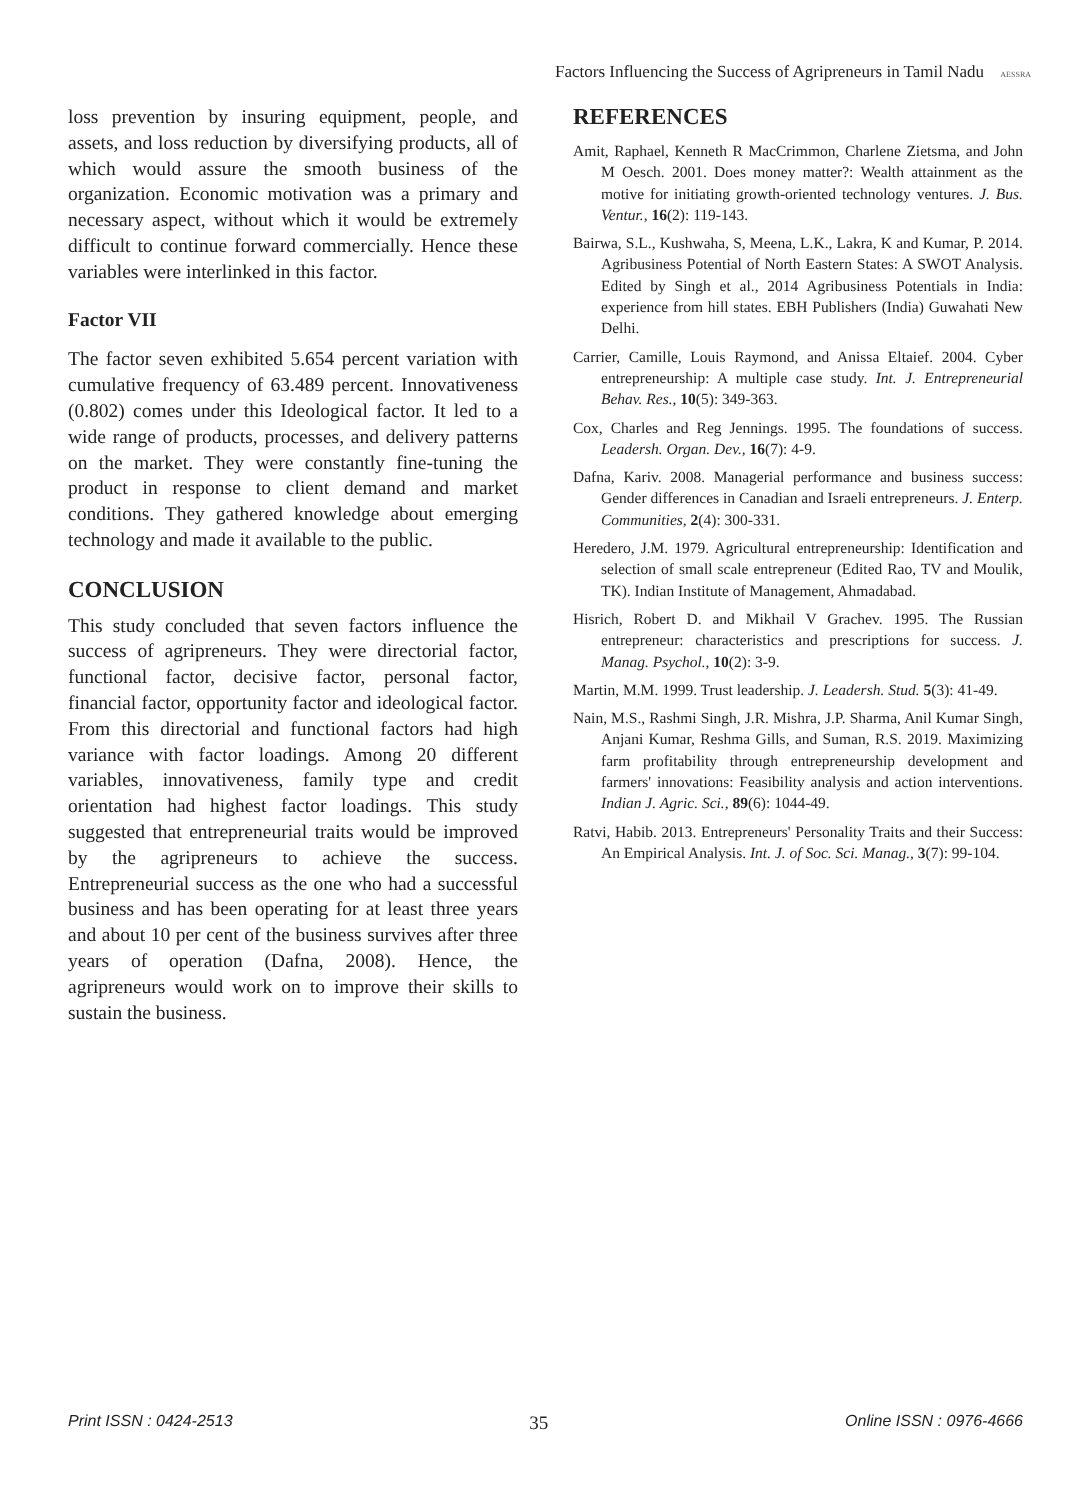Factors Influencing the Success of Agripreneurs in Tamil Nadu AESSRA
loss prevention by insuring equipment, people, and assets, and loss reduction by diversifying products, all of which would assure the smooth business of the organization. Economic motivation was a primary and necessary aspect, without which it would be extremely difficult to continue forward commercially. Hence these variables were interlinked in this factor.
Factor VII
The factor seven exhibited 5.654 percent variation with cumulative frequency of 63.489 percent. Innovativeness (0.802) comes under this Ideological factor. It led to a wide range of products, processes, and delivery patterns on the market. They were constantly fine-tuning the product in response to client demand and market conditions. They gathered knowledge about emerging technology and made it available to the public.
CONCLUSION
This study concluded that seven factors influence the success of agripreneurs. They were directorial factor, functional factor, decisive factor, personal factor, financial factor, opportunity factor and ideological factor. From this directorial and functional factors had high variance with factor loadings. Among 20 different variables, innovativeness, family type and credit orientation had highest factor loadings. This study suggested that entrepreneurial traits would be improved by the agripreneurs to achieve the success. Entrepreneurial success as the one who had a successful business and has been operating for at least three years and about 10 per cent of the business survives after three years of operation (Dafna, 2008). Hence, the agripreneurs would work on to improve their skills to sustain the business.
REFERENCES
Amit, Raphael, Kenneth R MacCrimmon, Charlene Zietsma, and John M Oesch. 2001. Does money matter?: Wealth attainment as the motive for initiating growth-oriented technology ventures. J. Bus. Ventur., 16(2): 119-143.
Bairwa, S.L., Kushwaha, S, Meena, L.K., Lakra, K and Kumar, P. 2014. Agribusiness Potential of North Eastern States: A SWOT Analysis. Edited by Singh et al., 2014 Agribusiness Potentials in India: experience from hill states. EBH Publishers (India) Guwahati New Delhi.
Carrier, Camille, Louis Raymond, and Anissa Eltaief. 2004. Cyber entrepreneurship: A multiple case study. Int. J. Entrepreneurial Behav. Res., 10(5): 349-363.
Cox, Charles and Reg Jennings. 1995. The foundations of success. Leadersh. Organ. Dev., 16(7): 4-9.
Dafna, Kariv. 2008. Managerial performance and business success: Gender differences in Canadian and Israeli entrepreneurs. J. Enterp. Communities, 2(4): 300-331.
Heredero, J.M. 1979. Agricultural entrepreneurship: Identification and selection of small scale entrepreneur (Edited Rao, TV and Moulik, TK). Indian Institute of Management, Ahmadabad.
Hisrich, Robert D. and Mikhail V Grachev. 1995. The Russian entrepreneur: characteristics and prescriptions for success. J. Manag. Psychol., 10(2): 3-9.
Martin, M.M. 1999. Trust leadership. J. Leadersh. Stud. 5(3): 41-49.
Nain, M.S., Rashmi Singh, J.R. Mishra, J.P. Sharma, Anil Kumar Singh, Anjani Kumar, Reshma Gills, and Suman, R.S. 2019. Maximizing farm profitability through entrepreneurship development and farmers' innovations: Feasibility analysis and action interventions. Indian J. Agric. Sci., 89(6): 1044-49.
Ratvi, Habib. 2013. Entrepreneurs' Personality Traits and their Success: An Empirical Analysis. Int. J. of Soc. Sci. Manag., 3(7): 99-104.
Print ISSN : 0424-2513 35 Online ISSN : 0976-4666